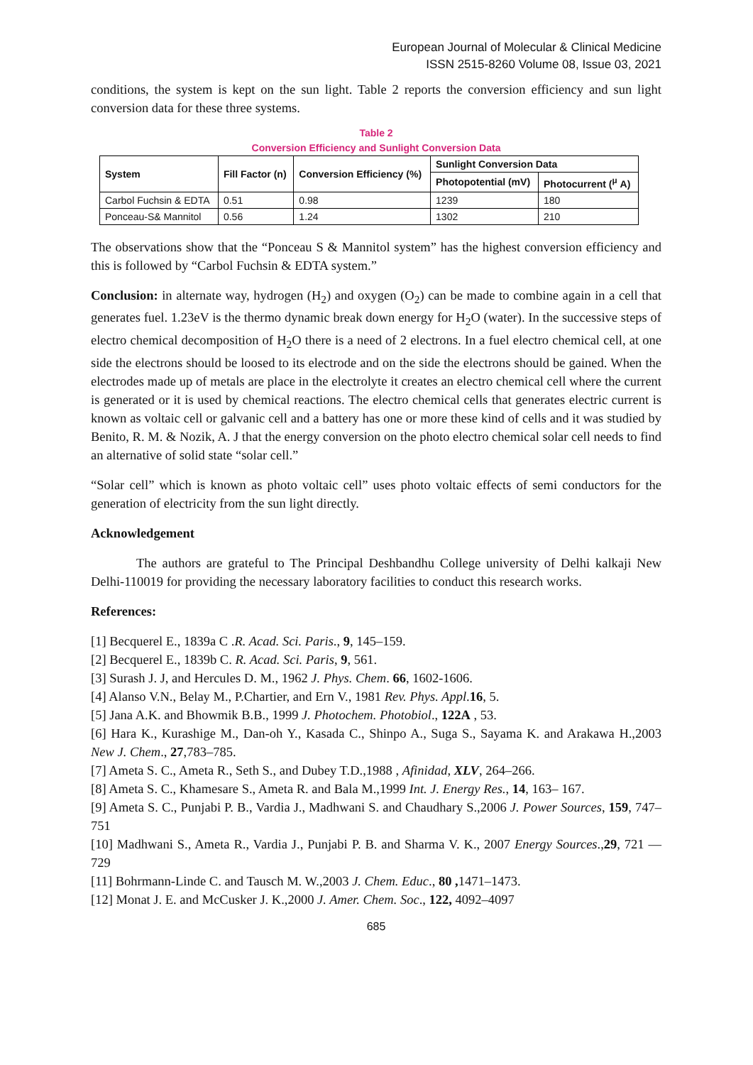European Journal of Molecular & Clinical Medicine
ISSN 2515-8260 Volume 08, Issue 03, 2021
conditions, the system is kept on the sun light. Table 2 reports the conversion efficiency and sun light conversion data for these three systems.
Table 2
Conversion Efficiency and Sunlight Conversion Data
| System | Fill Factor (n) | Conversion Efficiency (%) | Sunlight Conversion Data | |
| --- | --- | --- | --- | --- |
| | | | Photopotential (mV) | Photocurrent (<sup>μ</sup> A) |
| Carbol Fuchsin & EDTA | 0.51 | 0.98 | 1239 | 180 |
| Ponceau-S& Mannitol | 0.56 | 1.24 | 1302 | 210 |
The observations show that the “Ponceau S & Mannitol system” has the highest conversion efficiency and this is followed by “Carbol Fuchsin & EDTA system.”
Conclusion: in alternate way, hydrogen (H<sub>2</sub>) and oxygen (O<sub>2</sub>) can be made to combine again in a cell that generates fuel. 1.23eV is the thermo dynamic break down energy for H<sub>2</sub>O (water). In the successive steps of electro chemical decomposition of H<sub>2</sub>O there is a need of 2 electrons. In a fuel electro chemical cell, at one side the electrons should be loosed to its electrode and on the side the electrons should be gained. When the electrodes made up of metals are place in the electrolyte it creates an electro chemical cell where the current is generated or it is used by chemical reactions. The electro chemical cells that generates electric current is known as voltaic cell or galvanic cell and a battery has one or more these kind of cells and it was studied by Benito, R. M. & Nozik, A. J that the energy conversion on the photo electro chemical solar cell needs to find an alternative of solid state “solar cell.”
“Solar cell” which is known as photo voltaic cell” uses photo voltaic effects of semi conductors for the generation of electricity from the sun light directly.
Acknowledgement
The authors are grateful to The Principal Deshbandhu College university of Delhi kalkaji New Delhi-110019 for providing the necessary laboratory facilities to conduct this research works.
References:
[1] Becquerel E., 1839a C .R. Acad. Sci. Paris., 9, 145–159.
[2] Becquerel E., 1839b C. R. Acad. Sci. Paris, 9, 561.
[3] Surash J. J, and Hercules D. M., 1962 J. Phys. Chem. 66, 1602-1606.
[4] Alanso V.N., Belay M., P.Chartier, and Ern V., 1981 Rev. Phys. Appl.16, 5.
[5] Jana A.K. and Bhowmik B.B., 1999 J. Photochem. Photobiol., 122A , 53.
[6] Hara K., Kurashige M., Dan-oh Y., Kasada C., Shinpo A., Suga S., Sayama K. and Arakawa H.,2003 New J. Chem., 27,783–785.
[7] Ameta S. C., Ameta R., Seth S., and Dubey T.D.,1988 , Afinidad, XLV, 264–266.
[8] Ameta S. C., Khamesare S., Ameta R. and Bala M.,1999 Int. J. Energy Res., 14, 163– 167.
[9] Ameta S. C., Punjabi P. B., Vardia J., Madhwani S. and Chaudhary S.,2006 J. Power Sources, 159, 747–751
[10] Madhwani S., Ameta R., Vardia J., Punjabi P. B. and Sharma V. K., 2007 Energy Sources.,29, 721 — 729
[11] Bohrmann-Linde C. and Tausch M. W.,2003 J. Chem. Educ., 80 , 1471–1473.
[12] Monat J. E. and McCusker J. K.,2000 J. Amer. Chem. Soc., 122, 4092–4097
685